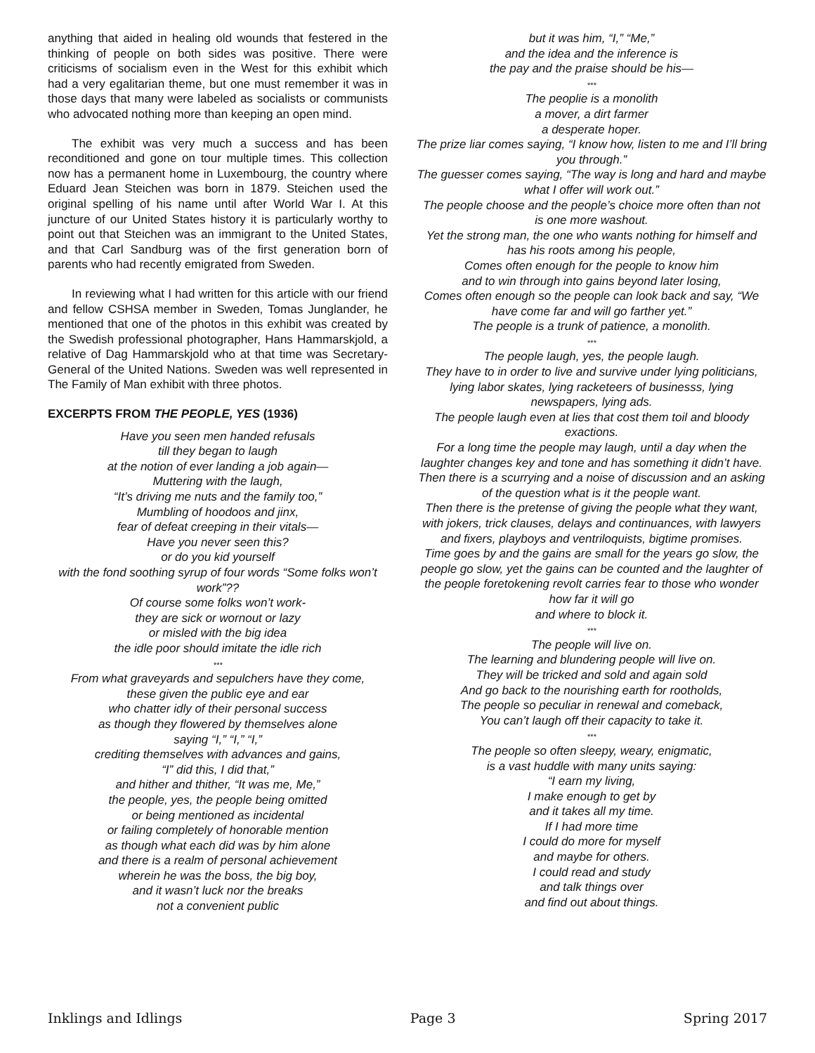anything that aided in healing old wounds that festered in the thinking of people on both sides was positive. There were criticisms of socialism even in the West for this exhibit which had a very egalitarian theme, but one must remember it was in those days that many were labeled as socialists or communists who advocated nothing more than keeping an open mind.
The exhibit was very much a success and has been reconditioned and gone on tour multiple times. This collection now has a permanent home in Luxembourg, the country where Eduard Jean Steichen was born in 1879. Steichen used the original spelling of his name until after World War I. At this juncture of our United States history it is particularly worthy to point out that Steichen was an immigrant to the United States, and that Carl Sandburg was of the first generation born of parents who had recently emigrated from Sweden.
In reviewing what I had written for this article with our friend and fellow CSHSA member in Sweden, Tomas Junglander, he mentioned that one of the photos in this exhibit was created by the Swedish professional photographer, Hans Hammarskjold, a relative of Dag Hammarskjold who at that time was Secretary-General of the United Nations. Sweden was well represented in The Family of Man exhibit with three photos.
EXCERPTS FROM THE PEOPLE, YES (1936)
Have you seen men handed refusals
till they began to laugh
at the notion of ever landing a job again—
Muttering with the laugh,
“It’s driving me nuts and the family too,”
Mumbling of hoodoos and jinx,
fear of defeat creeping in their vitals—
Have you never seen this?
or do you kid yourself
with the fond soothing syrup of four words “Some folks won’t work”??
Of course some folks won’t work-
they are sick or wornout or lazy
or misled with the big idea
the idle poor should imitate the idle rich
***
From what graveyards and sepulchers have they come,
these given the public eye and ear
who chatter idly of their personal success
as though they flowered by themselves alone
saying “I,” “I,” “I,”
crediting themselves with advances and gains,
“I” did this, I did that,”
and hither and thither, “It was me, Me,”
the people, yes, the people being omitted
or being mentioned as incidental
or failing completely of honorable mention
as though what each did was by him alone
and there is a realm of personal achievement
wherein he was the boss, the big boy,
and it wasn’t luck nor the breaks
not a convenient public
but it was him, “I,” “Me,”
and the idea and the inference is
the pay and the praise should be his—
***
The peoplie is a monolith
a mover, a dirt farmer
a desperate hoper.
The prize liar comes saying, “I know how, listen to me and I’ll bring you through.”
The guesser comes saying, “The way is long and hard and maybe what I offer will work out.”
The people choose and the people’s choice more often than not
is one more washout.
Yet the strong man, the one who wants nothing for himself and has his roots among his people,
Comes often enough for the people to know him
and to win through into gains beyond later losing,
Comes often enough so the people can look back and say, “We have come far and will go farther yet.”
The people is a trunk of patience, a monolith.
***
The people laugh, yes, the people laugh.
They have to in order to live and survive under lying politicians, lying labor skates, lying racketeers of businesss, lying newspapers, lying ads.
The people laugh even at lies that cost them toil and bloody exactions.
For a long time the people may laugh, until a day when the laughter changes key and tone and has something it didn’t have.
Then there is a scurrying and a noise of discussion and an asking of the question what is it the people want.
Then there is the pretense of giving the people what they want, with jokers, trick clauses, delays and continuances, with lawyers and fixers, playboys and ventriloquists, bigtime promises.
Time goes by and the gains are small for the years go slow, the people go slow, yet the gains can be counted and the laughter of the people foretokening revolt carries fear to those who wonder how far it will go
and where to block it.
***
The people will live on.
The learning and blundering people will live on.
They will be tricked and sold and again sold
And go back to the nourishing earth for rootholds,
The people so peculiar in renewal and comeback,
You can’t laugh off their capacity to take it.
***
The people so often sleepy, weary, enigmatic,
is a vast huddle with many units saying:
“I earn my living,
I make enough to get by
and it takes all my time.
If I had more time
I could do more for myself
and maybe for others.
I could read and study
and talk things over
and find out about things.
Inklings and Idlings Page 3 Spring 2017